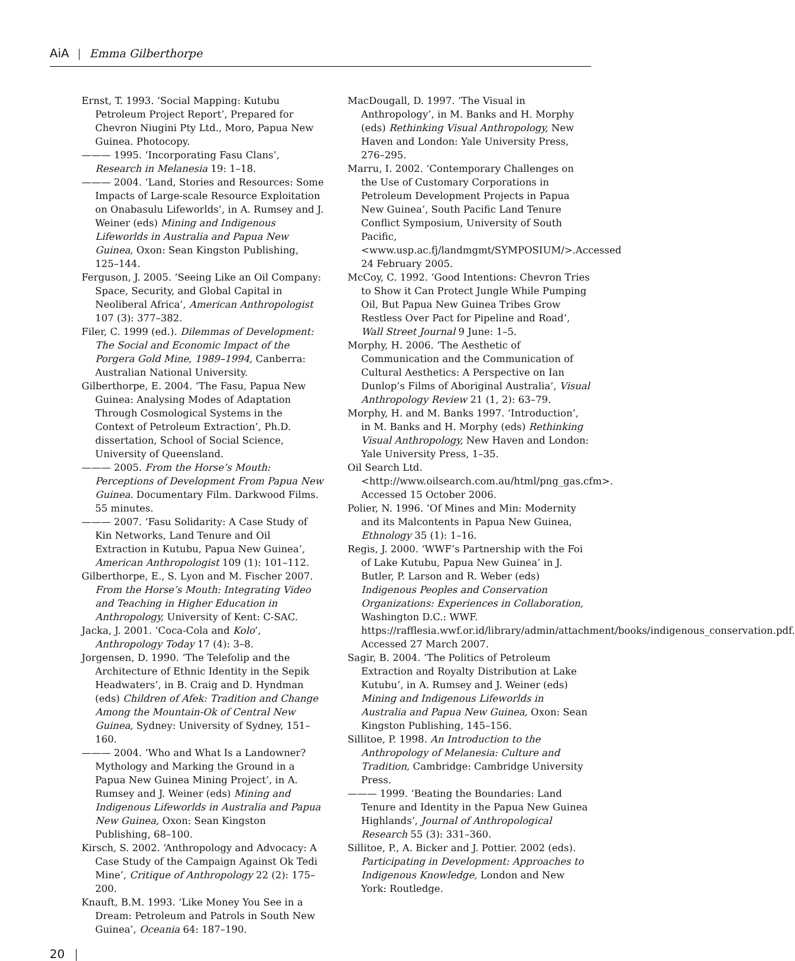AiA | Emma Gilberthorpe
Ernst, T. 1993. ‘Social Mapping: Kutubu Petroleum Project Report’, Prepared for Chevron Niugini Pty Ltd., Moro, Papua New Guinea. Photocopy.
——— 1995. ‘Incorporating Fasu Clans’, Research in Melanesia 19: 1–18.
——— 2004. ‘Land, Stories and Resources: Some Impacts of Large-scale Resource Exploitation on Onabasulu Lifeworlds’, in A. Rumsey and J. Weiner (eds) Mining and Indigenous Lifeworlds in Australia and Papua New Guinea, Oxon: Sean Kingston Publishing, 125–144.
Ferguson, J. 2005. ‘Seeing Like an Oil Company: Space, Security, and Global Capital in Neoliberal Africa’, American Anthropologist 107 (3): 377–382.
Filer, C. 1999 (ed.). Dilemmas of Development: The Social and Economic Impact of the Porgera Gold Mine, 1989–1994, Canberra: Australian National University.
Gilberthorpe, E. 2004. ‘The Fasu, Papua New Guinea: Analysing Modes of Adaptation Through Cosmological Systems in the Context of Petroleum Extraction’, Ph.D. dissertation, School of Social Science, University of Queensland.
——— 2005. From the Horse’s Mouth: Perceptions of Development From Papua New Guinea. Documentary Film. Darkwood Films. 55 minutes.
——— 2007. ‘Fasu Solidarity: A Case Study of Kin Networks, Land Tenure and Oil Extraction in Kutubu, Papua New Guinea’, American Anthropologist 109 (1): 101–112.
Gilberthorpe, E., S. Lyon and M. Fischer 2007. From the Horse’s Mouth: Integrating Video and Teaching in Higher Education in Anthropology, University of Kent: C-SAC.
Jacka, J. 2001. ‘Coca-Cola and Kolo’, Anthropology Today 17 (4): 3–8.
Jorgensen, D. 1990. ‘The Telefolip and the Architecture of Ethnic Identity in the Sepik Headwaters’, in B. Craig and D. Hyndman (eds) Children of Afek: Tradition and Change Among the Mountain-Ok of Central New Guinea, Sydney: University of Sydney, 151–160.
——— 2004. ‘Who and What Is a Landowner? Mythology and Marking the Ground in a Papua New Guinea Mining Project’, in A. Rumsey and J. Weiner (eds) Mining and Indigenous Lifeworlds in Australia and Papua New Guinea, Oxon: Sean Kingston Publishing, 68–100.
Kirsch, S. 2002. ‘Anthropology and Advocacy: A Case Study of the Campaign Against Ok Tedi Mine’, Critique of Anthropology 22 (2): 175–200.
Knauft, B.M. 1993. ‘Like Money You See in a Dream: Petroleum and Patrols in South New Guinea’, Oceania 64: 187–190.
MacDougall, D. 1997. ‘The Visual in Anthropology’, in M. Banks and H. Morphy (eds) Rethinking Visual Anthropology, New Haven and London: Yale University Press, 276–295.
Marru, I. 2002. ‘Contemporary Challenges on the Use of Customary Corporations in Petroleum Development Projects in Papua New Guinea’, South Pacific Land Tenure Conflict Symposium, University of South Pacific, <www.usp.ac.fj/landmgmt/SYMPOSIUM/>.Accessed 24 February 2005.
McCoy, C. 1992. ‘Good Intentions: Chevron Tries to Show it Can Protect Jungle While Pumping Oil, But Papua New Guinea Tribes Grow Restless Over Pact for Pipeline and Road’, Wall Street Journal 9 June: 1–5.
Morphy, H. 2006. ‘The Aesthetic of Communication and the Communication of Cultural Aesthetics: A Perspective on Ian Dunlop’s Films of Aboriginal Australia’, Visual Anthropology Review 21 (1, 2): 63–79.
Morphy, H. and M. Banks 1997. ‘Introduction’, in M. Banks and H. Morphy (eds) Rethinking Visual Anthropology, New Haven and London: Yale University Press, 1–35.
Oil Search Ltd. <http://www.oilsearch.com.au/html/png_gas.cfm>. Accessed 15 October 2006.
Polier, N. 1996. ‘Of Mines and Min: Modernity and its Malcontents in Papua New Guinea, Ethnology 35 (1): 1–16.
Regis, J. 2000. ‘WWF’s Partnership with the Foi of Lake Kutubu, Papua New Guinea’ in J. Butler, P. Larson and R. Weber (eds) Indigenous Peoples and Conservation Organizations: Experiences in Collaboration, Washington D.C.: WWF. https://rafflesia.wwf.or.id/library/admin/attachment/books/indigenous_conservation.pdf. Accessed 27 March 2007.
Sagir, B. 2004. ‘The Politics of Petroleum Extraction and Royalty Distribution at Lake Kutubu’, in A. Rumsey and J. Weiner (eds) Mining and Indigenous Lifeworlds in Australia and Papua New Guinea, Oxon: Sean Kingston Publishing, 145–156.
Sillitoe, P. 1998. An Introduction to the Anthropology of Melanesia: Culture and Tradition, Cambridge: Cambridge University Press.
——— 1999. ‘Beating the Boundaries: Land Tenure and Identity in the Papua New Guinea Highlands’, Journal of Anthropological Research 55 (3): 331–360.
Sillitoe, P., A. Bicker and J. Pottier. 2002 (eds). Participating in Development: Approaches to Indigenous Knowledge, London and New York: Routledge.
20 |